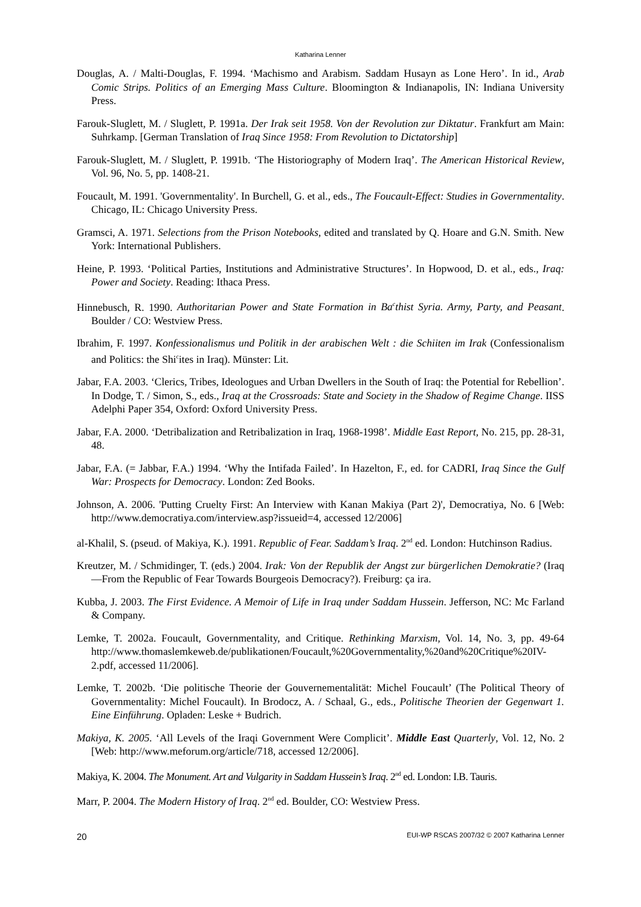Katharina Lenner
Douglas, A. / Malti-Douglas, F. 1994. ‘Machismo and Arabism. Saddam Husayn as Lone Hero’. In id., Arab Comic Strips. Politics of an Emerging Mass Culture. Bloomington & Indianapolis, IN: Indiana University Press.
Farouk-Sluglett, M. / Sluglett, P. 1991a. Der Irak seit 1958. Von der Revolution zur Diktatur. Frankfurt am Main: Suhrkamp. [German Translation of Iraq Since 1958: From Revolution to Dictatorship]
Farouk-Sluglett, M. / Sluglett, P. 1991b. ‘The Historiography of Modern Iraq’. The American Historical Review, Vol. 96, No. 5, pp. 1408-21.
Foucault, M. 1991. 'Governmentality'. In Burchell, G. et al., eds., The Foucault-Effect: Studies in Governmentality. Chicago, IL: Chicago University Press.
Gramsci, A. 1971. Selections from the Prison Notebooks, edited and translated by Q. Hoare and G.N. Smith. New York: International Publishers.
Heine, P. 1993. ‘Political Parties, Institutions and Administrative Structures’. In Hopwood, D. et al., eds., Iraq: Power and Society. Reading: Ithaca Press.
Hinnebusch, R. 1990. Authoritarian Power and State Formation in Ba<sup>c</sup>thist Syria. Army, Party, and Peasant. Boulder / CO: Westview Press.
Ibrahim, F. 1997. Konfessionalismus und Politik in der arabischen Welt : die Schiiten im Irak (Confessionalism and Politics: the Shi<sup>c</sup>ites in Iraq). Münster: Lit.
Jabar, F.A. 2003. ‘Clerics, Tribes, Ideologues and Urban Dwellers in the South of Iraq: the Potential for Rebellion’. In Dodge, T. / Simon, S., eds., Iraq at the Crossroads: State and Society in the Shadow of Regime Change. IISS Adelphi Paper 354, Oxford: Oxford University Press.
Jabar, F.A. 2000. ‘Detribalization and Retribalization in Iraq, 1968-1998’. Middle East Report, No. 215, pp. 28-31, 48.
Jabar, F.A. (= Jabbar, F.A.) 1994. ‘Why the Intifada Failed’. In Hazelton, F., ed. for CADRI, Iraq Since the Gulf War: Prospects for Democracy. London: Zed Books.
Johnson, A. 2006. 'Putting Cruelty First: An Interview with Kanan Makiya (Part 2)', Democratiya, No. 6 [Web: http://www.democratiya.com/interview.asp?issueid=4, accessed 12/2006]
al-Khalil, S. (pseud. of Makiya, K.). 1991. Republic of Fear. Saddam’s Iraq. 2<sup>nd</sup> ed. London: Hutchinson Radius.
Kreutzer, M. / Schmidinger, T. (eds.) 2004. Irak: Von der Republik der Angst zur bürgerlichen Demokratie? (Iraq—From the Republic of Fear Towards Bourgeois Democracy?). Freiburg: ça ira.
Kubba, J. 2003. The First Evidence. A Memoir of Life in Iraq under Saddam Hussein. Jefferson, NC: Mc Farland & Company.
Lemke, T. 2002a. Foucault, Governmentality, and Critique. Rethinking Marxism, Vol. 14, No. 3, pp. 49-64 http://www.thomaslemkeweb.de/publikationen/Foucault,%20Governmentality,%20and%20Critique%20IV-2.pdf, accessed 11/2006].
Lemke, T. 2002b. ‘Die politische Theorie der Gouvernementalität: Michel Foucault’ (The Political Theory of Governmentality: Michel Foucault). In Brodocz, A. / Schaal, G., eds., Politische Theorien der Gegenwart 1. Eine Einführung. Opladen: Leske + Budrich.
Makiya, K. 2005. ‘All Levels of the Iraqi Government Were Complicit’. Middle East Quarterly, Vol. 12, No. 2 [Web: http://www.meforum.org/article/718, accessed 12/2006].
Makiya, K. 2004. The Monument. Art and Vulgarity in Saddam Hussein’s Iraq. 2<sup>nd</sup> ed. London: I.B. Tauris.
Marr, P. 2004. The Modern History of Iraq. 2<sup>nd</sup> ed. Boulder, CO: Westview Press.
20 EUI-WP RSCAS 2007/32 © 2007 Katharina Lenner